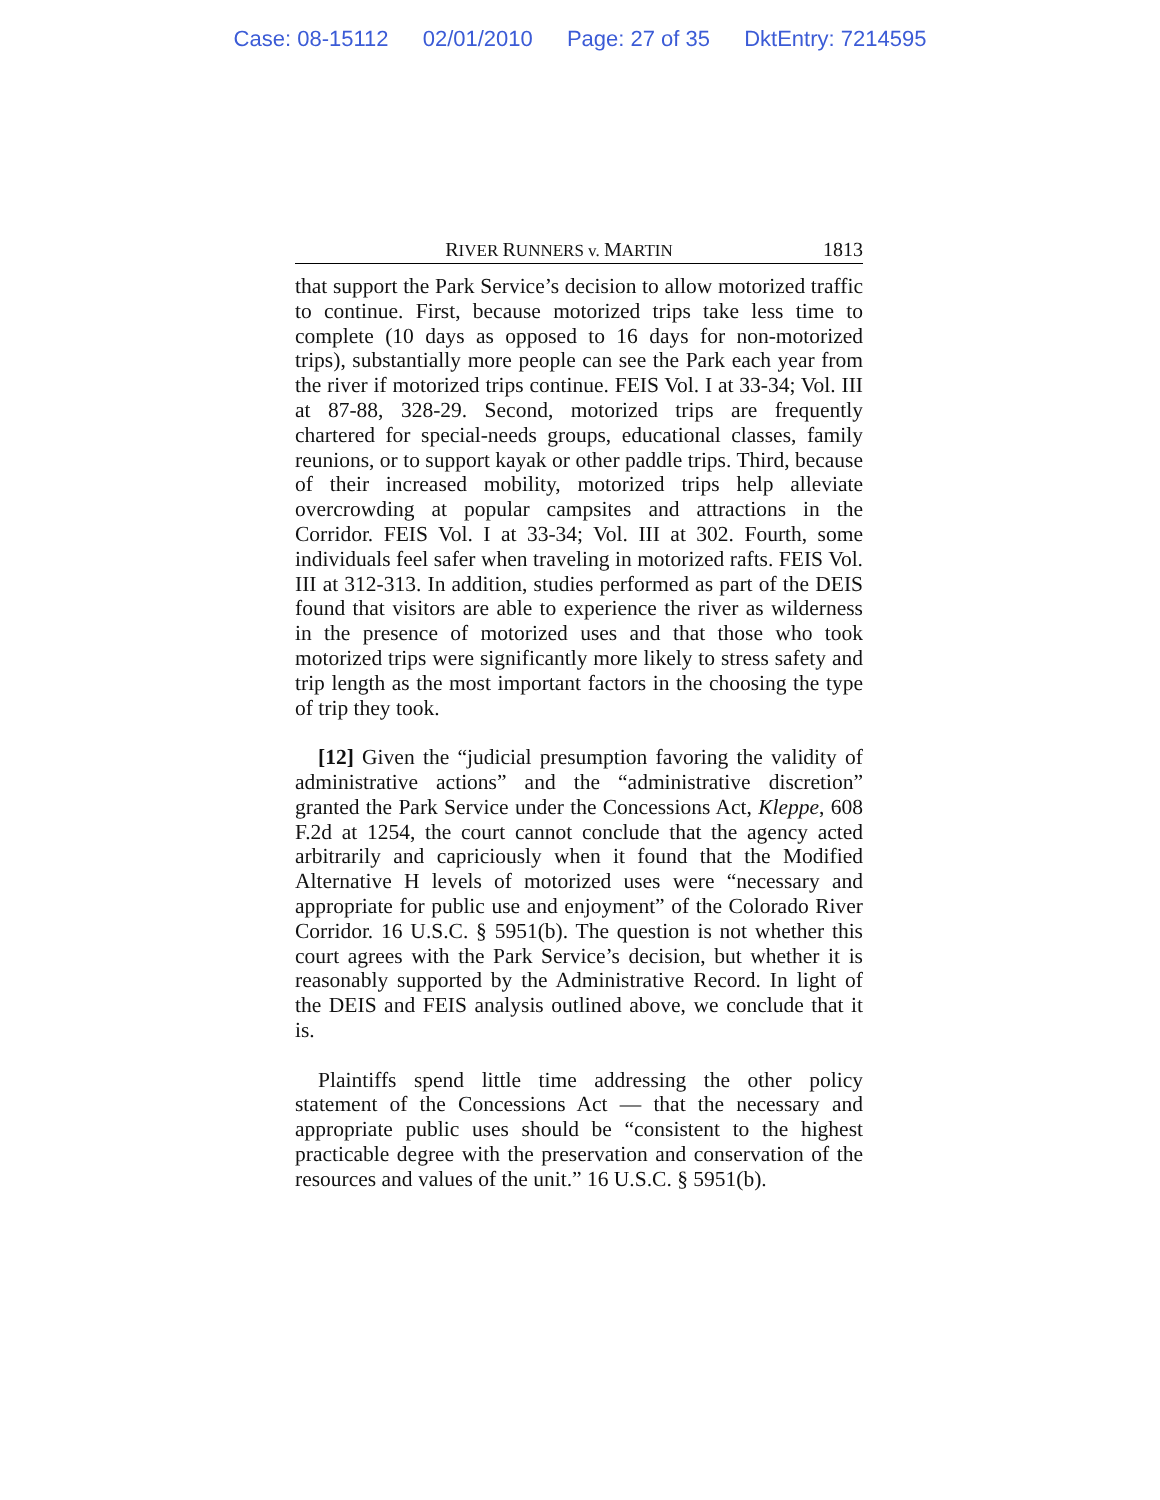Case: 08-15112 02/01/2010 Page: 27 of 35 DktEntry: 7214595
RIVER RUNNERS v. MARTIN
1813
that support the Park Service’s decision to allow motorized traffic to continue. First, because motorized trips take less time to complete (10 days as opposed to 16 days for non-motorized trips), substantially more people can see the Park each year from the river if motorized trips continue. FEIS Vol. I at 33-34; Vol. III at 87-88, 328-29. Second, motorized trips are frequently chartered for special-needs groups, educational classes, family reunions, or to support kayak or other paddle trips. Third, because of their increased mobility, motorized trips help alleviate overcrowding at popular campsites and attractions in the Corridor. FEIS Vol. I at 33-34; Vol. III at 302. Fourth, some individuals feel safer when traveling in motorized rafts. FEIS Vol. III at 312-313. In addition, studies performed as part of the DEIS found that visitors are able to experience the river as wilderness in the presence of motorized uses and that those who took motorized trips were significantly more likely to stress safety and trip length as the most important factors in the choosing the type of trip they took.
[12] Given the “judicial presumption favoring the validity of administrative actions” and the “administrative discretion” granted the Park Service under the Concessions Act, Kleppe, 608 F.2d at 1254, the court cannot conclude that the agency acted arbitrarily and capriciously when it found that the Modified Alternative H levels of motorized uses were “necessary and appropriate for public use and enjoyment” of the Colorado River Corridor. 16 U.S.C. § 5951(b). The question is not whether this court agrees with the Park Service’s decision, but whether it is reasonably supported by the Administrative Record. In light of the DEIS and FEIS analysis outlined above, we conclude that it is.
Plaintiffs spend little time addressing the other policy statement of the Concessions Act — that the necessary and appropriate public uses should be “consistent to the highest practicable degree with the preservation and conservation of the resources and values of the unit.” 16 U.S.C. § 5951(b).